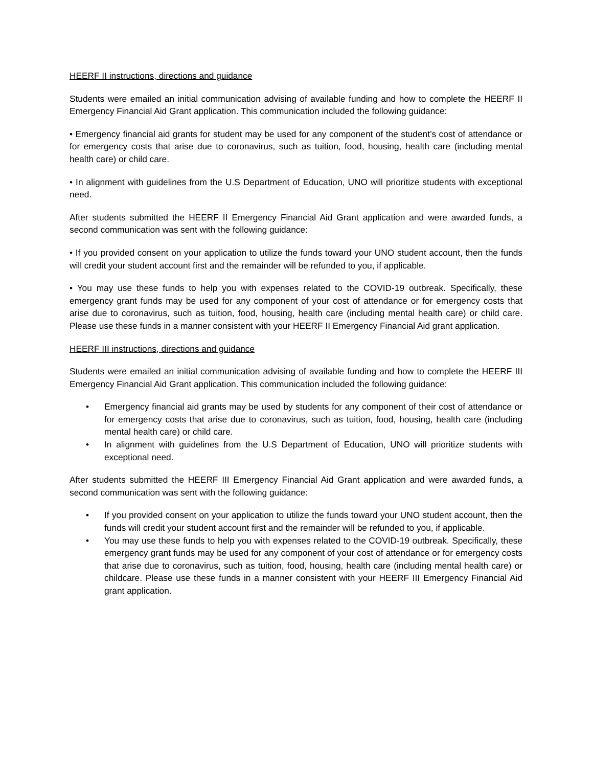HEERF II instructions, directions and guidance
Students were emailed an initial communication advising of available funding and how to complete the HEERF II Emergency Financial Aid Grant application. This communication included the following guidance:
• Emergency financial aid grants for student may be used for any component of the student’s cost of attendance or for emergency costs that arise due to coronavirus, such as tuition, food, housing, health care (including mental health care) or child care.
• In alignment with guidelines from the U.S Department of Education, UNO will prioritize students with exceptional need.
After students submitted the HEERF II Emergency Financial Aid Grant application and were awarded funds, a second communication was sent with the following guidance:
• If you provided consent on your application to utilize the funds toward your UNO student account, then the funds will credit your student account first and the remainder will be refunded to you, if applicable.
• You may use these funds to help you with expenses related to the COVID-19 outbreak. Specifically, these emergency grant funds may be used for any component of your cost of attendance or for emergency costs that arise due to coronavirus, such as tuition, food, housing, health care (including mental health care) or child care. Please use these funds in a manner consistent with your HEERF II Emergency Financial Aid grant application.
HEERF III instructions, directions and guidance
Students were emailed an initial communication advising of available funding and how to complete the HEERF III Emergency Financial Aid Grant application. This communication included the following guidance:
• Emergency financial aid grants may be used by students for any component of their cost of attendance or for emergency costs that arise due to coronavirus, such as tuition, food, housing, health care (including mental health care) or child care.
• In alignment with guidelines from the U.S Department of Education, UNO will prioritize students with exceptional need.
After students submitted the HEERF III Emergency Financial Aid Grant application and were awarded funds, a second communication was sent with the following guidance:
• If you provided consent on your application to utilize the funds toward your UNO student account, then the funds will credit your student account first and the remainder will be refunded to you, if applicable.
• You may use these funds to help you with expenses related to the COVID-19 outbreak. Specifically, these emergency grant funds may be used for any component of your cost of attendance or for emergency costs that arise due to coronavirus, such as tuition, food, housing, health care (including mental health care) or childcare. Please use these funds in a manner consistent with your HEERF III Emergency Financial Aid grant application.